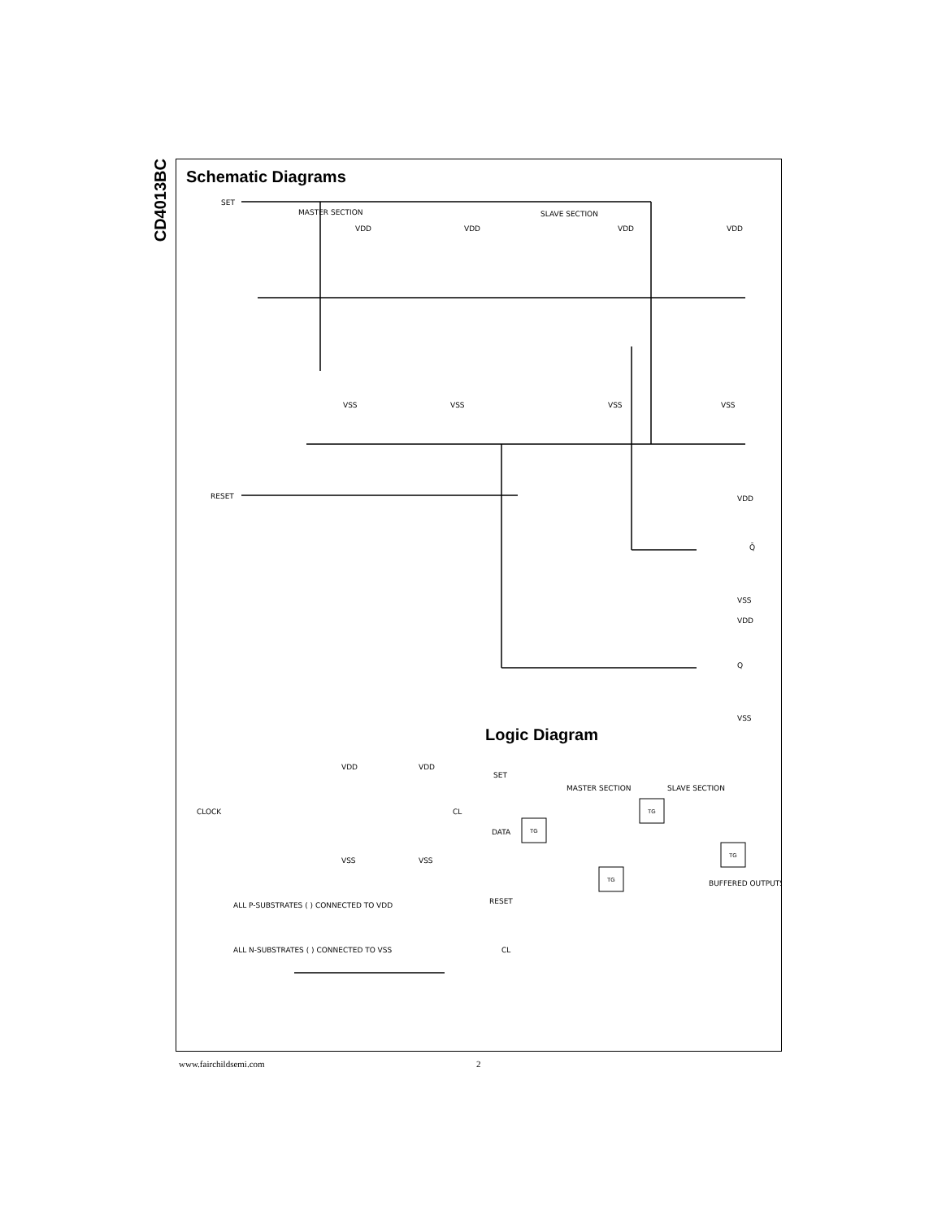CD4013BC
Schematic Diagrams
SET
RESET
MASTER SECTION
SLAVE SECTION
VDD
VDD
VDD
VDD
VSS
VSS
VSS
VSS
VDD
VSS
Q̄
VDD
VSS
Q
CLOCK
VDD
VDD
CL
VSS
VSS
ALL P-SUBSTRATES ( ) CONNECTED TO VDD
ALL N-SUBSTRATES ( ) CONNECTED TO VSS
SET
MASTER SECTION
SLAVE SECTION
DATA
RESET
BUFFERED OUTPUTS
CL
TG
TG
TG
TG
Logic Diagram
www.fairchildsemi.com 2